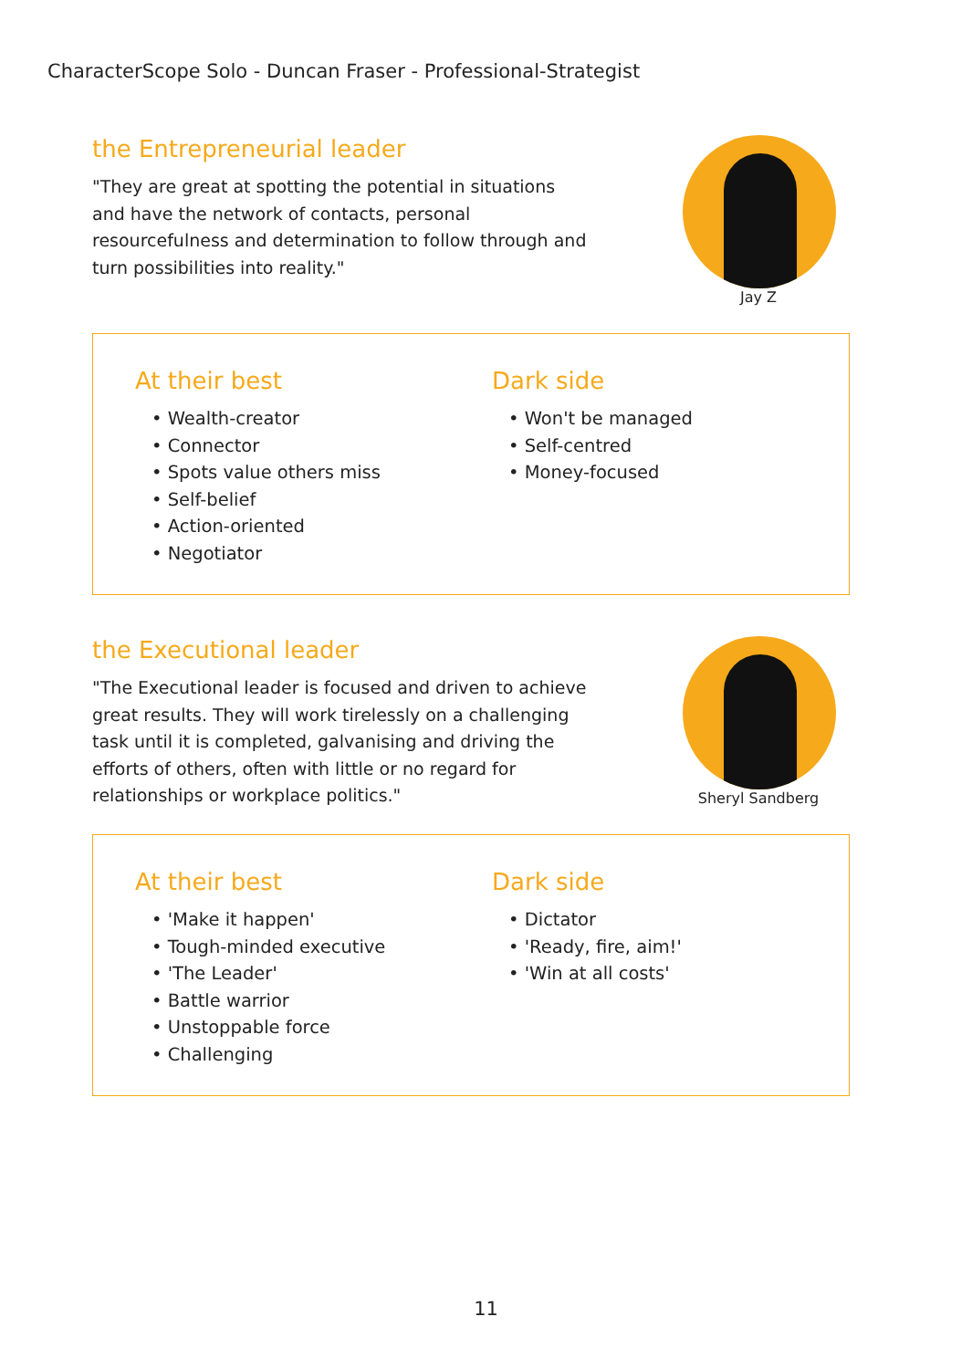CharacterScope Solo - Duncan Fraser - Professional-Strategist
the Entrepreneurial leader
"They are great at spotting the potential in situations and have the network of contacts, personal resourcefulness and determination to follow through and turn possibilities into reality."
Jay Z
At their best
• Wealth-creator
• Connector
• Spots value others miss
• Self-belief
• Action-oriented
• Negotiator
Dark side
• Won't be managed
• Self-centred
• Money-focused
the Executional leader
"The Executional leader is focused and driven to achieve great results. They will work tirelessly on a challenging task until it is completed, galvanising and driving the efforts of others, often with little or no regard for relationships or workplace politics."
Sheryl Sandberg
At their best
• 'Make it happen'
• Tough-minded executive
• 'The Leader'
• Battle warrior
• Unstoppable force
• Challenging
Dark side
• Dictator
• 'Ready, fire, aim!'
• 'Win at all costs'
11